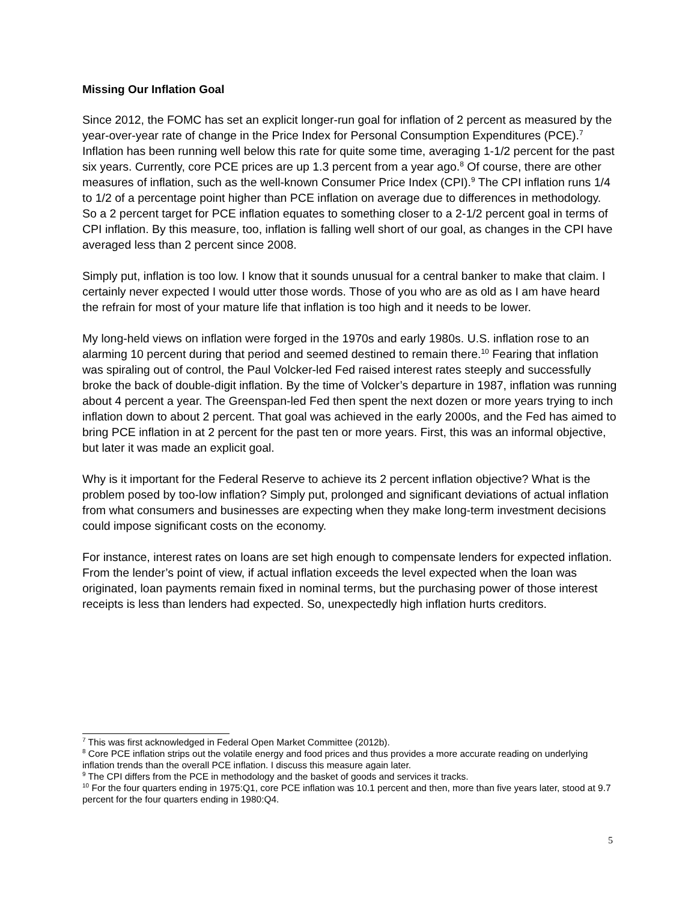Missing Our Inflation Goal
Since 2012, the FOMC has set an explicit longer-run goal for inflation of 2 percent as measured by the year-over-year rate of change in the Price Index for Personal Consumption Expenditures (PCE).<sup>7</sup> Inflation has been running well below this rate for quite some time, averaging 1-1/2 percent for the past six years. Currently, core PCE prices are up 1.3 percent from a year ago.<sup>8</sup> Of course, there are other measures of inflation, such as the well-known Consumer Price Index (CPI).<sup>9</sup> The CPI inflation runs 1/4 to 1/2 of a percentage point higher than PCE inflation on average due to differences in methodology. So a 2 percent target for PCE inflation equates to something closer to a 2-1/2 percent goal in terms of CPI inflation. By this measure, too, inflation is falling well short of our goal, as changes in the CPI have averaged less than 2 percent since 2008.
Simply put, inflation is too low. I know that it sounds unusual for a central banker to make that claim. I certainly never expected I would utter those words. Those of you who are as old as I am have heard the refrain for most of your mature life that inflation is too high and it needs to be lower.
My long-held views on inflation were forged in the 1970s and early 1980s. U.S. inflation rose to an alarming 10 percent during that period and seemed destined to remain there.<sup>10</sup> Fearing that inflation was spiraling out of control, the Paul Volcker-led Fed raised interest rates steeply and successfully broke the back of double-digit inflation. By the time of Volcker’s departure in 1987, inflation was running about 4 percent a year. The Greenspan-led Fed then spent the next dozen or more years trying to inch inflation down to about 2 percent. That goal was achieved in the early 2000s, and the Fed has aimed to bring PCE inflation in at 2 percent for the past ten or more years. First, this was an informal objective, but later it was made an explicit goal.
Why is it important for the Federal Reserve to achieve its 2 percent inflation objective? What is the problem posed by too-low inflation? Simply put, prolonged and significant deviations of actual inflation from what consumers and businesses are expecting when they make long-term investment decisions could impose significant costs on the economy.
For instance, interest rates on loans are set high enough to compensate lenders for expected inflation. From the lender’s point of view, if actual inflation exceeds the level expected when the loan was originated, loan payments remain fixed in nominal terms, but the purchasing power of those interest receipts is less than lenders had expected. So, unexpectedly high inflation hurts creditors.
<sup>7</sup> This was first acknowledged in Federal Open Market Committee (2012b).
<sup>8</sup> Core PCE inflation strips out the volatile energy and food prices and thus provides a more accurate reading on underlying inflation trends than the overall PCE inflation. I discuss this measure again later.
<sup>9</sup> The CPI differs from the PCE in methodology and the basket of goods and services it tracks.
<sup>10</sup> For the four quarters ending in 1975:Q1, core PCE inflation was 10.1 percent and then, more than five years later, stood at 9.7 percent for the four quarters ending in 1980:Q4.
5